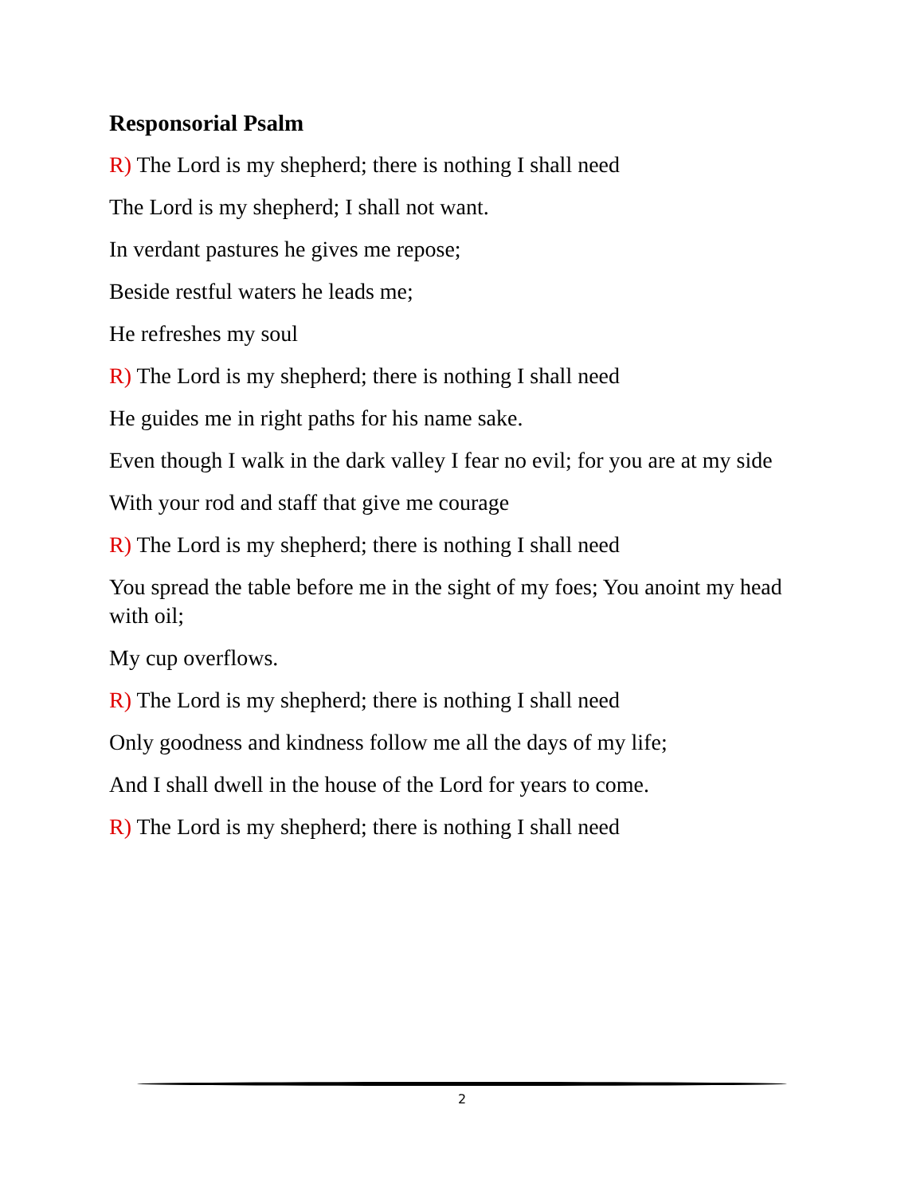Responsorial Psalm
R) The Lord is my shepherd; there is nothing I shall need
The Lord is my shepherd; I shall not want.
In verdant pastures he gives me repose;
Beside restful waters he leads me;
He refreshes my soul
R) The Lord is my shepherd; there is nothing I shall need
He guides me in right paths for his name sake.
Even though I walk in the dark valley I fear no evil; for you are at my side
With your rod and staff that give me courage
R) The Lord is my shepherd; there is nothing I shall need
You spread the table before me in the sight of my foes; You anoint my head with oil;
My cup overflows.
R) The Lord is my shepherd; there is nothing I shall need
Only goodness and kindness follow me all the days of my life;
And I shall dwell in the house of the Lord for years to come.
R) The Lord is my shepherd; there is nothing I shall need
2